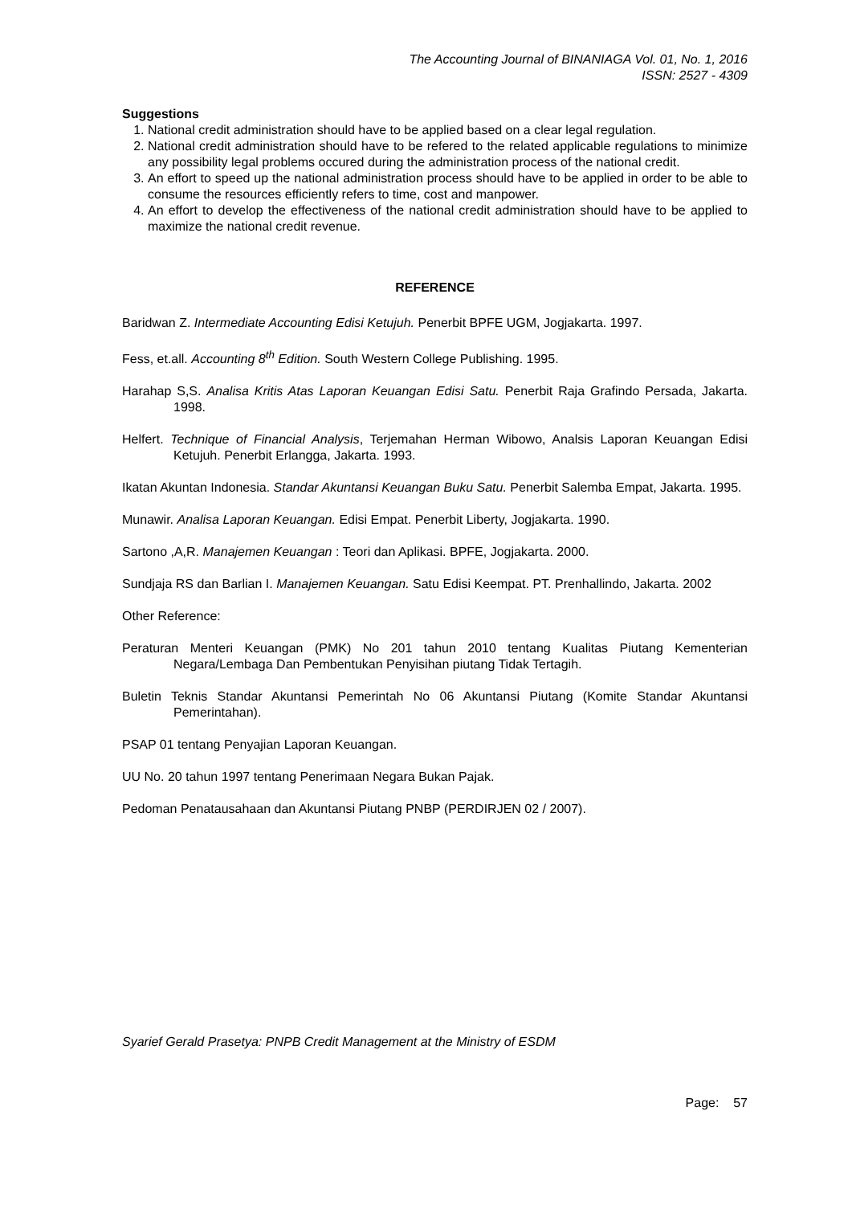The Accounting Journal of BINANIAGA Vol. 01, No. 1, 2016
ISSN: 2527 - 4309
Suggestions
1. National credit administration should have to be applied based on a clear legal regulation.
2. National credit administration should have to be refered to the related applicable regulations to minimize any possibility legal problems occured during the administration process of the national credit.
3. An effort to speed up the national administration process should have to be applied in order to be able to consume the resources efficiently refers to time, cost and manpower.
4. An effort to develop the effectiveness of the national credit administration should have to be applied to maximize the national credit revenue.
REFERENCE
Baridwan Z. Intermediate Accounting Edisi Ketujuh. Penerbit BPFE UGM, Jogjakarta. 1997.
Fess, et.all. Accounting 8<sup>th</sup> Edition. South Western College Publishing. 1995.
Harahap S,S. Analisa Kritis Atas Laporan Keuangan Edisi Satu. Penerbit Raja Grafindo Persada, Jakarta. 1998.
Helfert. Technique of Financial Analysis, Terjemahan Herman Wibowo, Analsis Laporan Keuangan Edisi Ketujuh. Penerbit Erlangga, Jakarta. 1993.
Ikatan Akuntan Indonesia. Standar Akuntansi Keuangan Buku Satu. Penerbit Salemba Empat, Jakarta. 1995.
Munawir. Analisa Laporan Keuangan. Edisi Empat. Penerbit Liberty, Jogjakarta. 1990.
Sartono ,A,R. Manajemen Keuangan : Teori dan Aplikasi. BPFE, Jogjakarta. 2000.
Sundjaja RS dan Barlian I. Manajemen Keuangan. Satu Edisi Keempat. PT. Prenhallindo, Jakarta. 2002
Other Reference:
Peraturan Menteri Keuangan (PMK) No 201 tahun 2010 tentang Kualitas Piutang Kementerian Negara/Lembaga Dan Pembentukan Penyisihan piutang Tidak Tertagih.
Buletin Teknis Standar Akuntansi Pemerintah No 06 Akuntansi Piutang (Komite Standar Akuntansi Pemerintahan).
PSAP 01 tentang Penyajian Laporan Keuangan.
UU No. 20 tahun 1997 tentang Penerimaan Negara Bukan Pajak.
Pedoman Penatausahaan dan Akuntansi Piutang PNBP (PERDIRJEN 02 / 2007).
Syarief Gerald Prasetya: PNPB Credit Management at the Ministry of ESDM
Page: 57